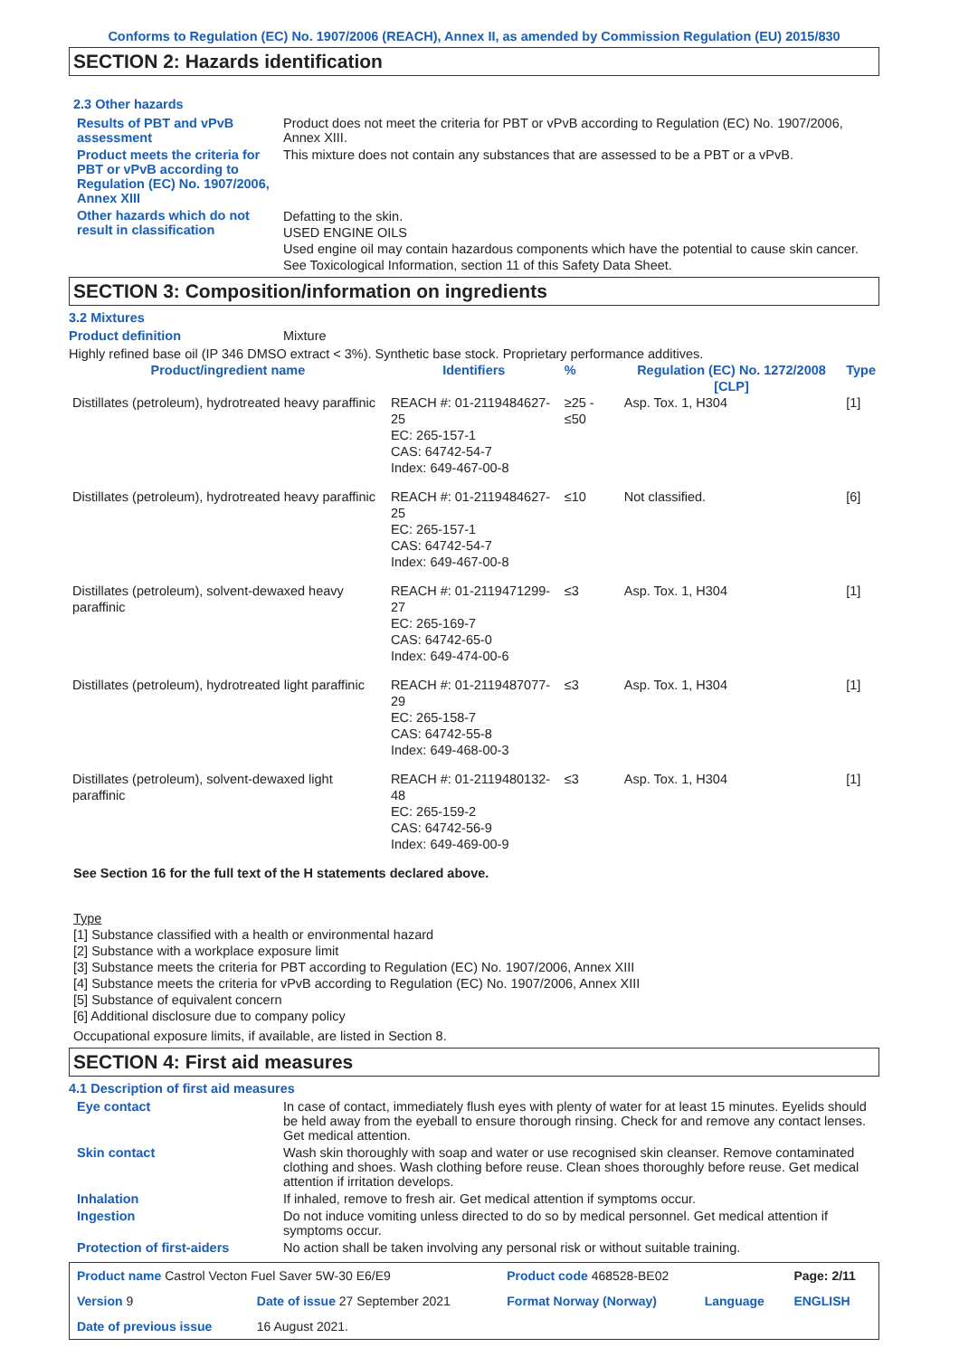Conforms to Regulation (EC) No. 1907/2006 (REACH), Annex II, as amended by Commission Regulation (EU) 2015/830
SECTION 2: Hazards identification
2.3 Other hazards
Results of PBT and vPvB assessment
Product does not meet the criteria for PBT or vPvB according to Regulation (EC) No. 1907/2006, Annex XIII.
Product meets the criteria for PBT or vPvB according to Regulation (EC) No. 1907/2006, Annex XIII
This mixture does not contain any substances that are assessed to be a PBT or a vPvB.
Other hazards which do not result in classification
Defatting to the skin.
USED ENGINE OILS
Used engine oil may contain hazardous components which have the potential to cause skin cancer.
See Toxicological Information, section 11 of this Safety Data Sheet.
SECTION 3: Composition/information on ingredients
3.2 Mixtures
Product definition Mixture
Highly refined base oil (IP 346 DMSO extract < 3%). Synthetic base stock. Proprietary performance additives.
| Product/ingredient name | Identifiers | % | Regulation (EC) No. 1272/2008 [CLP] | Type |
| --- | --- | --- | --- | --- |
| Distillates (petroleum), hydrotreated heavy paraffinic | REACH #: 01-2119484627-25 EC: 265-157-1 CAS: 64742-54-7 Index: 649-467-00-8 | ≥25 - ≤50 | Asp. Tox. 1, H304 | [1] |
| Distillates (petroleum), hydrotreated heavy paraffinic | REACH #: 01-2119484627-25 EC: 265-157-1 CAS: 64742-54-7 Index: 649-467-00-8 | ≤10 | Not classified. | [6] |
| Distillates (petroleum), solvent-dewaxed heavy paraffinic | REACH #: 01-2119471299-27 EC: 265-169-7 CAS: 64742-65-0 Index: 649-474-00-6 | ≤3 | Asp. Tox. 1, H304 | [1] |
| Distillates (petroleum), hydrotreated light paraffinic | REACH #: 01-2119487077-29 EC: 265-158-7 CAS: 64742-55-8 Index: 649-468-00-3 | ≤3 | Asp. Tox. 1, H304 | [1] |
| Distillates (petroleum), solvent-dewaxed light paraffinic | REACH #: 01-2119480132-48 EC: 265-159-2 CAS: 64742-56-9 Index: 649-469-00-9 | ≤3 | Asp. Tox. 1, H304 | [1] |
See Section 16 for the full text of the H statements declared above.
Type
[1] Substance classified with a health or environmental hazard
[2] Substance with a workplace exposure limit
[3] Substance meets the criteria for PBT according to Regulation (EC) No. 1907/2006, Annex XIII
[4] Substance meets the criteria for vPvB according to Regulation (EC) No. 1907/2006, Annex XIII
[5] Substance of equivalent concern
[6] Additional disclosure due to company policy
Occupational exposure limits, if available, are listed in Section 8.
SECTION 4: First aid measures
4.1 Description of first aid measures
Eye contact In case of contact, immediately flush eyes with plenty of water for at least 15 minutes. Eyelids should be held away from the eyeball to ensure thorough rinsing. Check for and remove any contact lenses. Get medical attention.
Skin contact Wash skin thoroughly with soap and water or use recognised skin cleanser. Remove contaminated clothing and shoes. Wash clothing before reuse. Clean shoes thoroughly before reuse. Get medical attention if irritation develops.
Inhalation If inhaled, remove to fresh air. Get medical attention if symptoms occur.
Ingestion Do not induce vomiting unless directed to do so by medical personnel. Get medical attention if symptoms occur.
Protection of first-aiders No action shall be taken involving any personal risk or without suitable training.
| Product name Castrol Vecton Fuel Saver 5W-30 E6/E9 | | Product code 468528-BE02 | | Page: 2/11 |
| Version 9 | Date of issue 27 September 2021 | Format Norway (Norway) | Language | ENGLISH |
| Date of previous issue | 16 August 2021. | | | |